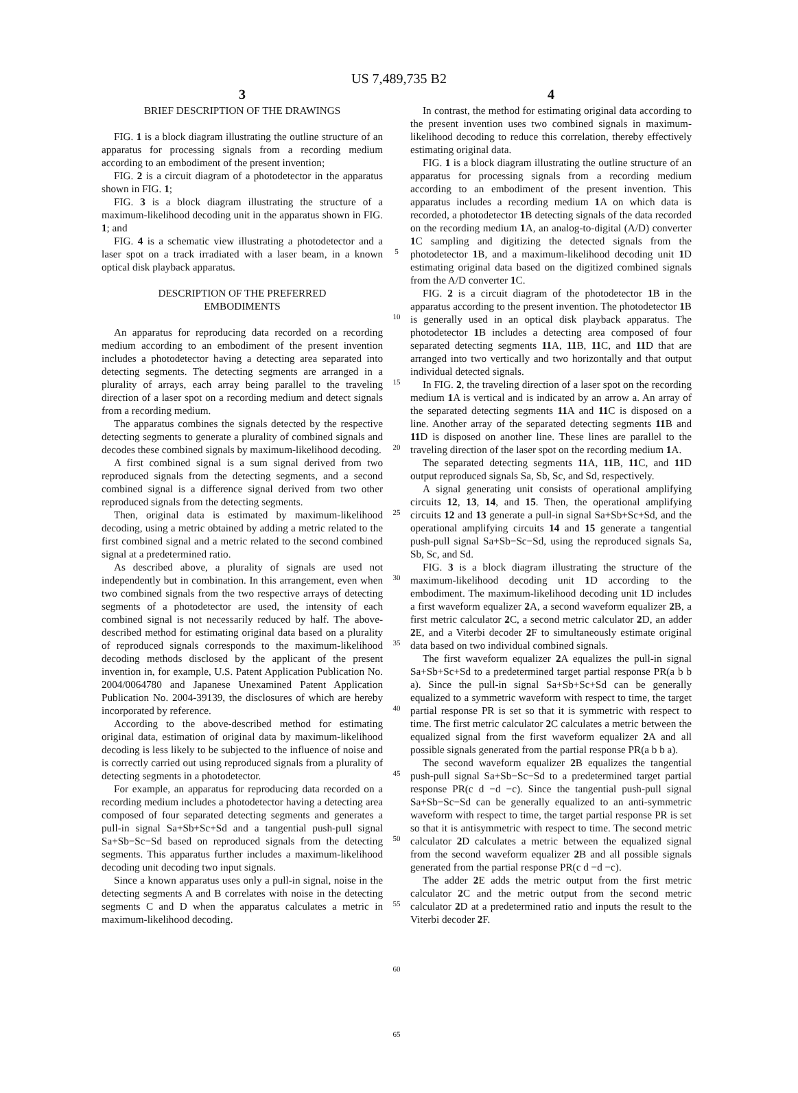US 7,489,735 B2
3
BRIEF DESCRIPTION OF THE DRAWINGS
FIG. 1 is a block diagram illustrating the outline structure of an apparatus for processing signals from a recording medium according to an embodiment of the present invention;
FIG. 2 is a circuit diagram of a photodetector in the apparatus shown in FIG. 1;
FIG. 3 is a block diagram illustrating the structure of a maximum-likelihood decoding unit in the apparatus shown in FIG. 1; and
FIG. 4 is a schematic view illustrating a photodetector and a laser spot on a track irradiated with a laser beam, in a known optical disk playback apparatus.
DESCRIPTION OF THE PREFERRED
EMBODIMENTS
An apparatus for reproducing data recorded on a recording medium according to an embodiment of the present invention includes a photodetector having a detecting area separated into detecting segments. The detecting segments are arranged in a plurality of arrays, each array being parallel to the traveling direction of a laser spot on a recording medium and detect signals from a recording medium.
The apparatus combines the signals detected by the respective detecting segments to generate a plurality of combined signals and decodes these combined signals by maximum-likelihood decoding.
A first combined signal is a sum signal derived from two reproduced signals from the detecting segments, and a second combined signal is a difference signal derived from two other reproduced signals from the detecting segments.
Then, original data is estimated by maximum-likelihood decoding, using a metric obtained by adding a metric related to the first combined signal and a metric related to the second combined signal at a predetermined ratio.
As described above, a plurality of signals are used not independently but in combination. In this arrangement, even when two combined signals from the two respective arrays of detecting segments of a photodetector are used, the intensity of each combined signal is not necessarily reduced by half. The above-described method for estimating original data based on a plurality of reproduced signals corresponds to the maximum-likelihood decoding methods disclosed by the applicant of the present invention in, for example, U.S. Patent Application Publication No. 2004/0064780 and Japanese Unexamined Patent Application Publication No. 2004-39139, the disclosures of which are hereby incorporated by reference.
According to the above-described method for estimating original data, estimation of original data by maximum-likelihood decoding is less likely to be subjected to the influence of noise and is correctly carried out using reproduced signals from a plurality of detecting segments in a photodetector.
For example, an apparatus for reproducing data recorded on a recording medium includes a photodetector having a detecting area composed of four separated detecting segments and generates a pull-in signal Sa+Sb+Sc+Sd and a tangential push-pull signal Sa+Sb−Sc−Sd based on reproduced signals from the detecting segments. This apparatus further includes a maximum-likelihood decoding unit decoding two input signals.
Since a known apparatus uses only a pull-in signal, noise in the detecting segments A and B correlates with noise in the detecting segments C and D when the apparatus calculates a metric in maximum-likelihood decoding.
5
10
15
20
25
30
35
40
45
50
55
60
65
4
In contrast, the method for estimating original data according to the present invention uses two combined signals in maximum-likelihood decoding to reduce this correlation, thereby effectively estimating original data.
FIG. 1 is a block diagram illustrating the outline structure of an apparatus for processing signals from a recording medium according to an embodiment of the present invention. This apparatus includes a recording medium 1 A on which data is recorded, a photodetector 1 B detecting signals of the data recorded on the recording medium 1 A, an analog-to-digital (A/D) converter 1 C sampling and digitizing the detected signals from the photodetector 1 B, and a maximum-likelihood decoding unit 1 D estimating original data based on the digitized combined signals from the A/D converter 1 C.
FIG. 2 is a circuit diagram of the photodetector 1 B in the apparatus according to the present invention. The photodetector 1 B is generally used in an optical disk playback apparatus. The photodetector 1 B includes a detecting area composed of four separated detecting segments 11 A, 11 B, 11 C, and 11 D that are arranged into two vertically and two horizontally and that output individual detected signals.
In FIG. 2, the traveling direction of a laser spot on the recording medium 1 A is vertical and is indicated by an arrow a. An array of the separated detecting segments 11 A and 11 C is disposed on a line. Another array of the separated detecting segments 11 B and 11 D is disposed on another line. These lines are parallel to the traveling direction of the laser spot on the recording medium 1 A.
The separated detecting segments 11 A, 11 B, 11 C, and 11 D output reproduced signals Sa, Sb, Sc, and Sd, respectively.
A signal generating unit consists of operational amplifying circuits 12, 13, 14, and 15. Then, the operational amplifying circuits 12 and 13 generate a pull-in signal Sa+Sb+Sc+Sd, and the operational amplifying circuits 14 and 15 generate a tangential push-pull signal Sa+Sb−Sc−Sd, using the reproduced signals Sa, Sb, Sc, and Sd.
FIG. 3 is a block diagram illustrating the structure of the maximum-likelihood decoding unit 1 D according to the embodiment. The maximum-likelihood decoding unit 1 D includes a first waveform equalizer 2 A, a second waveform equalizer 2 B, a first metric calculator 2 C, a second metric calculator 2 D, an adder 2 E, and a Viterbi decoder 2 F to simultaneously estimate original data based on two individual combined signals.
The first waveform equalizer 2 A equalizes the pull-in signal Sa+Sb+Sc+Sd to a predetermined target partial response PR(a b b a). Since the pull-in signal Sa+Sb+Sc+Sd can be generally equalized to a symmetric waveform with respect to time, the target partial response PR is set so that it is symmetric with respect to time. The first metric calculator 2 C calculates a metric between the equalized signal from the first waveform equalizer 2 A and all possible signals generated from the partial response PR(a b b a).
The second waveform equalizer 2 B equalizes the tangential push-pull signal Sa+Sb−Sc−Sd to a predetermined target partial response PR(c d −d −c). Since the tangential push-pull signal Sa+Sb−Sc−Sd can be generally equalized to an anti-symmetric waveform with respect to time, the target partial response PR is set so that it is antisymmetric with respect to time. The second metric calculator 2 D calculates a metric between the equalized signal from the second waveform equalizer 2 B and all possible signals generated from the partial response PR(c d −d −c).
The adder 2 E adds the metric output from the first metric calculator 2 C and the metric output from the second metric calculator 2 D at a predetermined ratio and inputs the result to the Viterbi decoder 2 F.